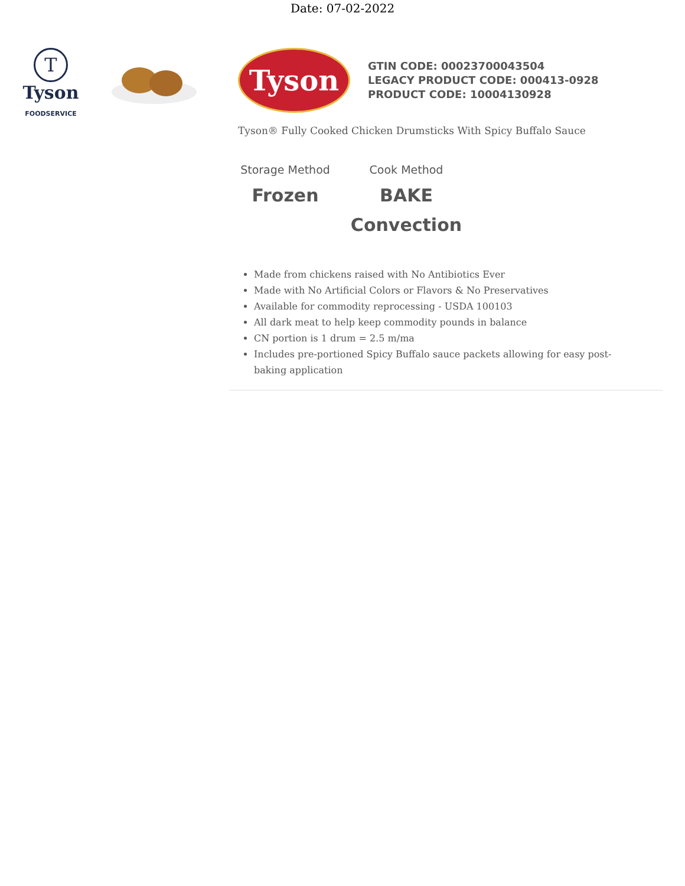Date: 07-02-2022
T
Tyson
FOODSERVICE
Tyson
GTIN CODE: 00023700043504
LEGACY PRODUCT CODE: 000413-0928
PRODUCT CODE: 10004130928
Tyson® Fully Cooked Chicken Drumsticks With Spicy Buffalo Sauce
Storage Method
Frozen
Cook Method
BAKE
Convection
Made from chickens raised with No Antibiotics Ever
Made with No Artificial Colors or Flavors & No Preservatives
Available for commodity reprocessing - USDA 100103
All dark meat to help keep commodity pounds in balance
CN portion is 1 drum = 2.5 m/ma
Includes pre-portioned Spicy Buffalo sauce packets allowing for easy post-baking application